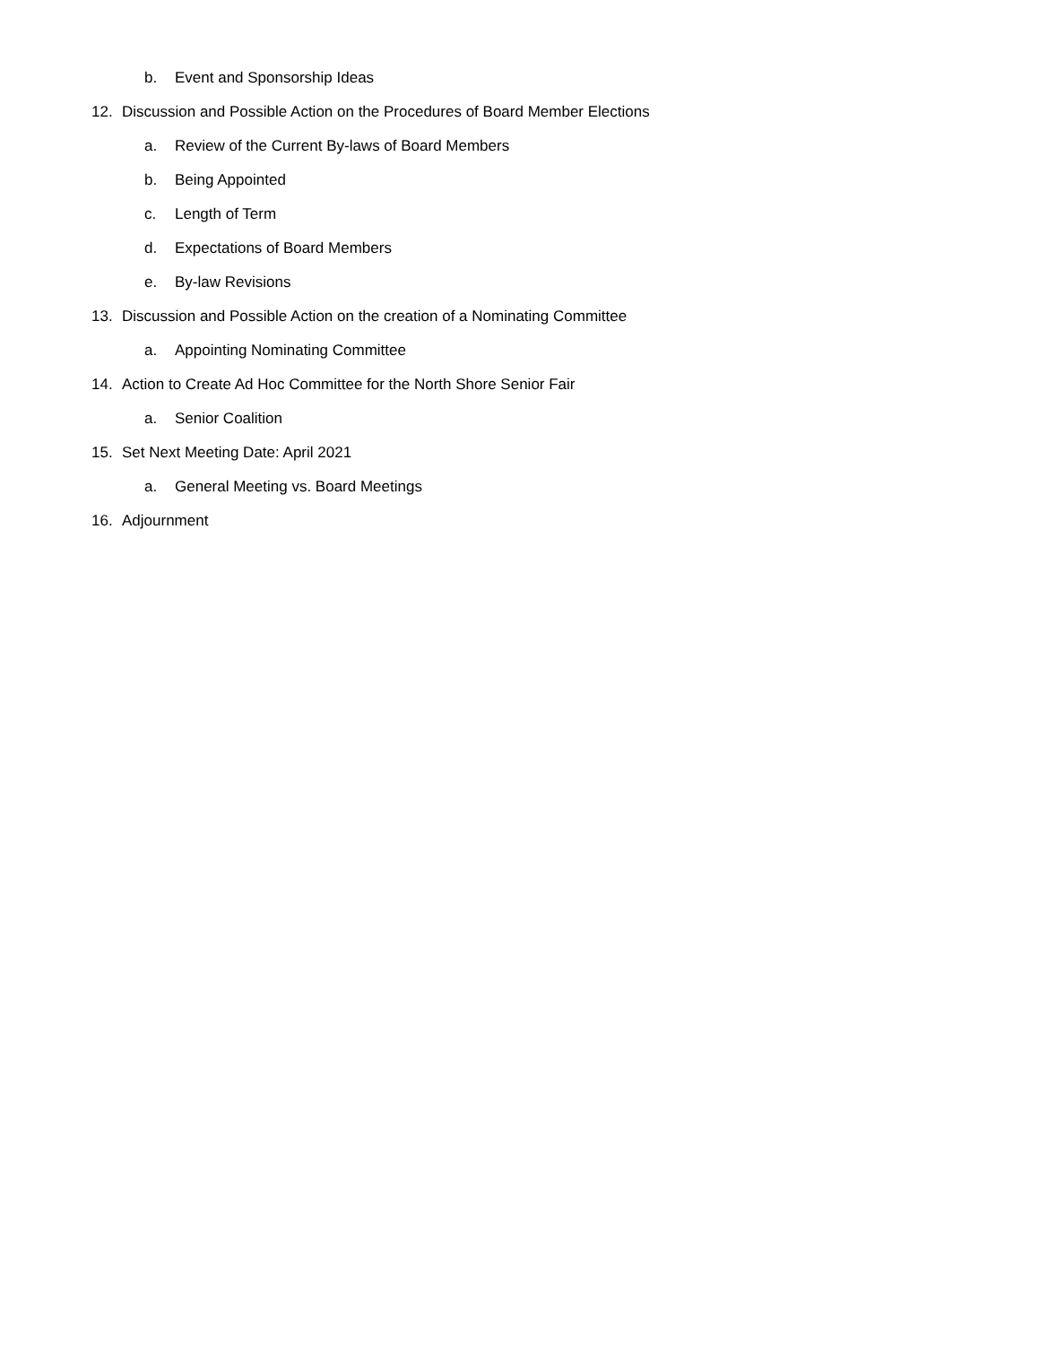b. Event and Sponsorship Ideas
12. Discussion and Possible Action on the Procedures of Board Member Elections
a. Review of the Current By-laws of Board Members
b. Being Appointed
c. Length of Term
d. Expectations of Board Members
e. By-law Revisions
13. Discussion and Possible Action on the creation of a Nominating Committee
a. Appointing Nominating Committee
14. Action to Create Ad Hoc Committee for the North Shore Senior Fair
a. Senior Coalition
15. Set Next Meeting Date: April 2021
a. General Meeting vs. Board Meetings
16. Adjournment